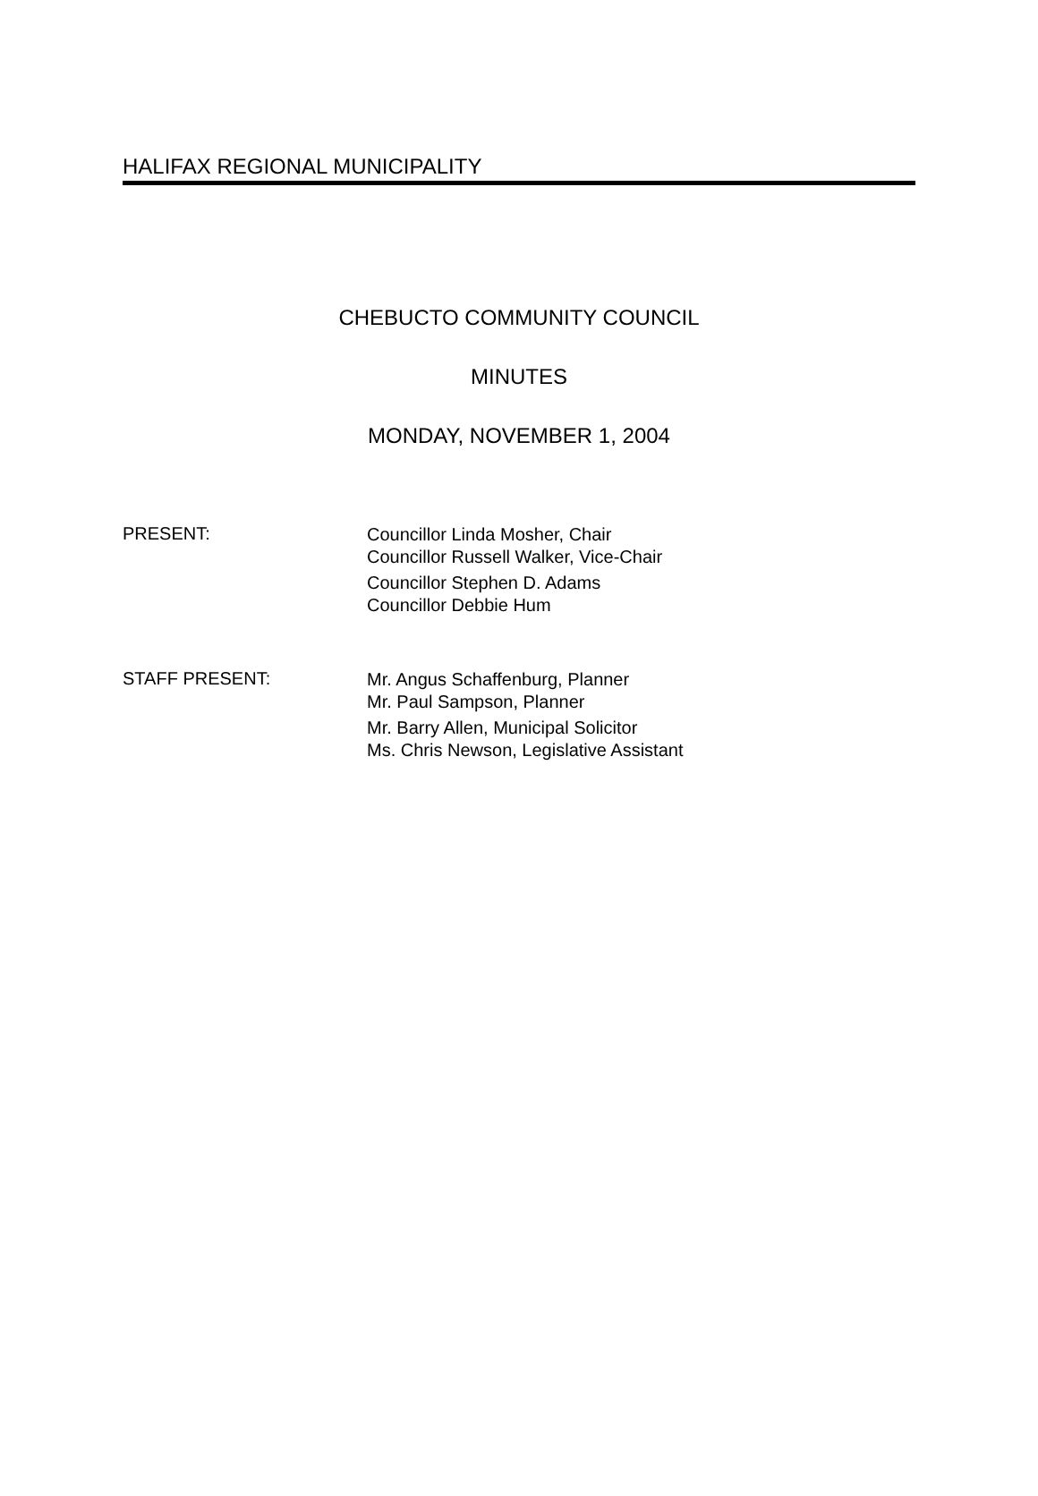HALIFAX REGIONAL MUNICIPALITY
CHEBUCTO COMMUNITY COUNCIL
MINUTES
MONDAY, NOVEMBER 1, 2004
PRESENT:
Councillor Linda Mosher, Chair
Councillor Russell Walker, Vice-Chair
Councillor Stephen D. Adams
Councillor Debbie Hum
STAFF PRESENT:
Mr. Angus Schaffenburg, Planner
Mr. Paul Sampson, Planner
Mr. Barry Allen, Municipal Solicitor
Ms. Chris Newson, Legislative Assistant